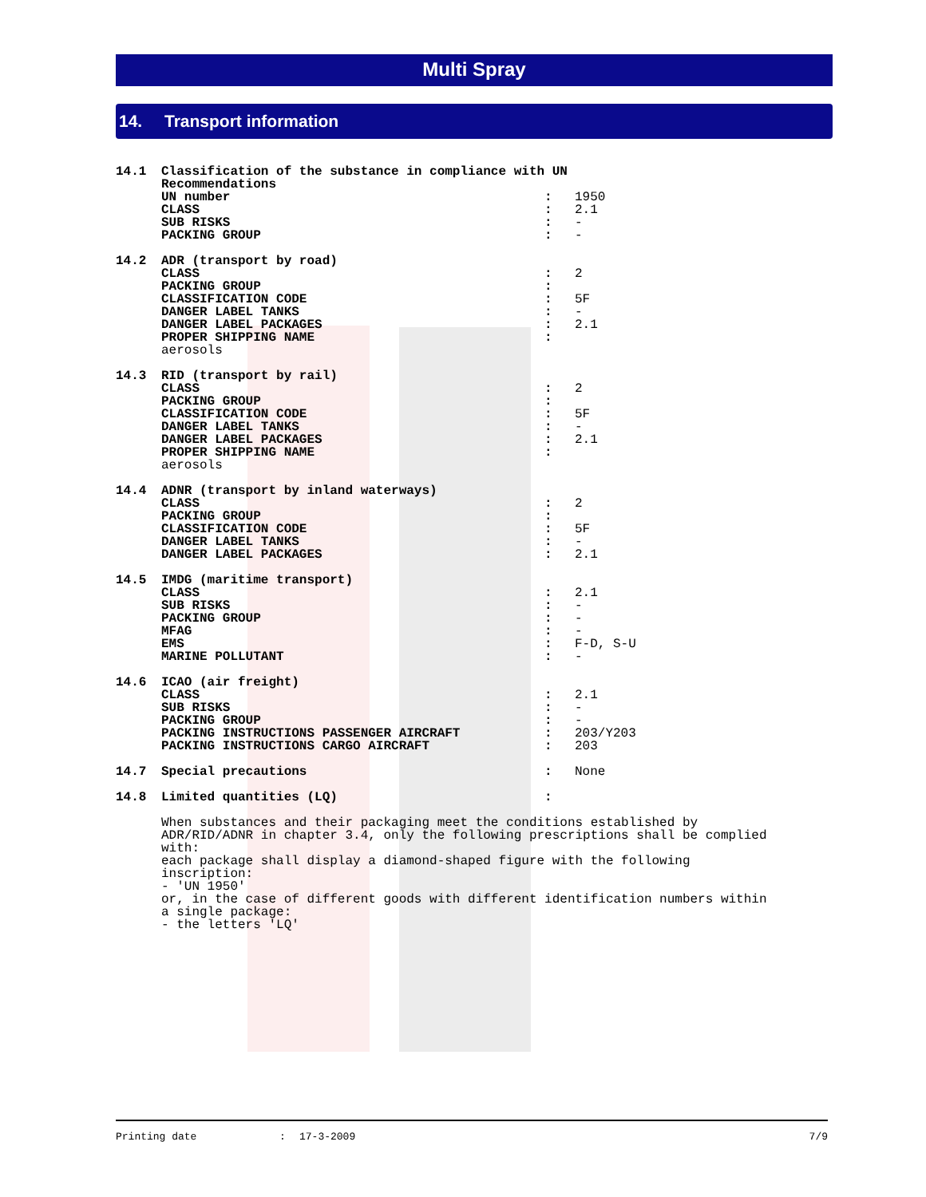Multi Spray
14. Transport information
| 14.1 | Classification of the substance in compliance with UN Recommendations | | |
| | UN number | : | 1950 |
| | CLASS | : | 2.1 |
| | SUB RISKS | : | - |
| | PACKING GROUP | : | - |
| 14.2 | ADR (transport by road) | | |
| | CLASS | : | 2 |
| | PACKING GROUP | : | |
| | CLASSIFICATION CODE | : | 5F |
| | DANGER LABEL TANKS | : | - |
| | DANGER LABEL PACKAGES | : | 2.1 |
| | PROPER SHIPPING NAME | : | |
| | aerosols | | |
| 14.3 | RID (transport by rail) | | |
| | CLASS | : | 2 |
| | PACKING GROUP | : | |
| | CLASSIFICATION CODE | : | 5F |
| | DANGER LABEL TANKS | : | - |
| | DANGER LABEL PACKAGES | : | 2.1 |
| | PROPER SHIPPING NAME | : | |
| | aerosols | | |
| 14.4 | ADNR (transport by inland waterways) | | |
| | CLASS | : | 2 |
| | PACKING GROUP | : | |
| | CLASSIFICATION CODE | : | 5F |
| | DANGER LABEL TANKS | : | - |
| | DANGER LABEL PACKAGES | : | 2.1 |
| 14.5 | IMDG (maritime transport) | | |
| | CLASS | : | 2.1 |
| | SUB RISKS | : | - |
| | PACKING GROUP | : | - |
| | MFAG | : | - |
| | EMS | : | F-D, S-U |
| | MARINE POLLUTANT | : | - |
| 14.6 | ICAO (air freight) | | |
| | CLASS | : | 2.1 |
| | SUB RISKS | : | - |
| | PACKING GROUP | : | - |
| | PACKING INSTRUCTIONS PASSENGER AIRCRAFT | : | 203/Y203 |
| | PACKING INSTRUCTIONS CARGO AIRCRAFT | : | 203 |
| 14.7 | Special precautions | : | None |
| 14.8 | Limited quantities (LQ) | : | |
When substances and their packaging meet the conditions established by
ADR/RID/ADNR in chapter 3.4, only the following prescriptions shall be complied
with:
each package shall display a diamond-shaped figure with the following
inscription:
- 'UN 1950'
or, in the case of different goods with different identification numbers within
a single package:
- the letters 'LQ'
Printing date: 17-3-2009 7/9